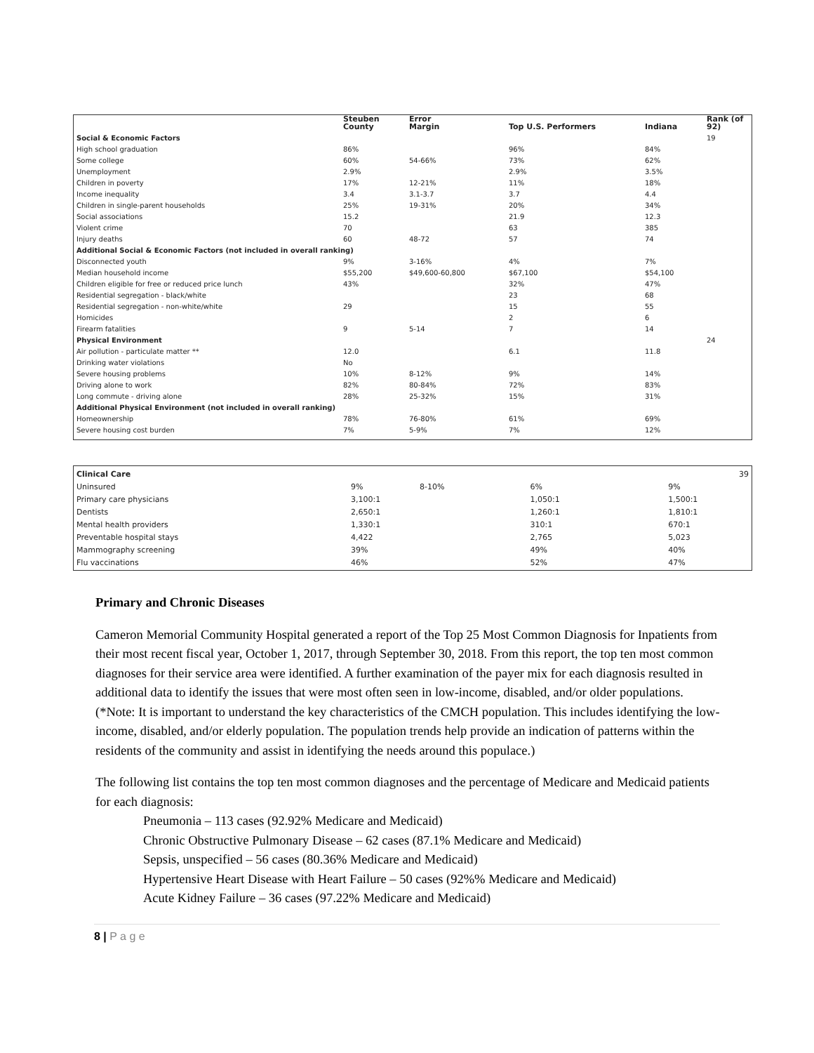| | Steuben County | Error Margin | Top U.S. Performers | Indiana | Rank (of 92) |
| --- | --- | --- | --- | --- | --- |
| Social & Economic Factors | | | | | 19 |
| High school graduation | 86% | | 96% | 84% | |
| Some college | 60% | 54-66% | 73% | 62% | |
| Unemployment | 2.9% | | 2.9% | 3.5% | |
| Children in poverty | 17% | 12-21% | 11% | 18% | |
| Income inequality | 3.4 | 3.1-3.7 | 3.7 | 4.4 | |
| Children in single-parent households | 25% | 19-31% | 20% | 34% | |
| Social associations | 15.2 | | 21.9 | 12.3 | |
| Violent crime | 70 | | 63 | 385 | |
| Injury deaths | 60 | 48-72 | 57 | 74 | |
| Additional Social & Economic Factors (not included in overall ranking) | | | | | |
| Disconnected youth | 9% | 3-16% | 4% | 7% | |
| Median household income | $55,200 | $49,600-60,800 | $67,100 | $54,100 | |
| Children eligible for free or reduced price lunch | 43% | | 32% | 47% | |
| Residential segregation - black/white | | | 23 | 68 | |
| Residential segregation - non-white/white | 29 | | 15 | 55 | |
| Homicides | | | 2 | 6 | |
| Firearm fatalities | 9 | 5-14 | 7 | 14 | |
| Physical Environment | | | | | 24 |
| Air pollution - particulate matter ** | 12.0 | | 6.1 | 11.8 | |
| Drinking water violations | No | | | | |
| Severe housing problems | 10% | 8-12% | 9% | 14% | |
| Driving alone to work | 82% | 80-84% | 72% | 83% | |
| Long commute - driving alone | 28% | 25-32% | 15% | 31% | |
| Additional Physical Environment (not included in overall ranking) | | | | | |
| Homeownership | 78% | 76-80% | 61% | 69% | |
| Severe housing cost burden | 7% | 5-9% | 7% | 12% | |
| Clinical Care | | | | | 39 |
| Uninsured | 9% | 8-10% | 6% | 9% | |
| Primary care physicians | 3,100:1 | | 1,050:1 | 1,500:1 | |
| Dentists | 2,650:1 | | 1,260:1 | 1,810:1 | |
| Mental health providers | 1,330:1 | | 310:1 | 670:1 | |
| Preventable hospital stays | 4,422 | | 2,765 | 5,023 | |
| Mammography screening | 39% | | 49% | 40% | |
| Flu vaccinations | 46% | | 52% | 47% | |
Primary and Chronic Diseases
Cameron Memorial Community Hospital generated a report of the Top 25 Most Common Diagnosis for Inpatients from their most recent fiscal year, October 1, 2017, through September 30, 2018. From this report, the top ten most common diagnoses for their service area were identified. A further examination of the payer mix for each diagnosis resulted in additional data to identify the issues that were most often seen in low-income, disabled, and/or older populations. (*Note: It is important to understand the key characteristics of the CMCH population. This includes identifying the low-income, disabled, and/or elderly population. The population trends help provide an indication of patterns within the residents of the community and assist in identifying the needs around this populace.)
The following list contains the top ten most common diagnoses and the percentage of Medicare and Medicaid patients for each diagnosis:
Pneumonia – 113 cases (92.92% Medicare and Medicaid)
Chronic Obstructive Pulmonary Disease – 62 cases (87.1% Medicare and Medicaid)
Sepsis, unspecified – 56 cases (80.36% Medicare and Medicaid)
Hypertensive Heart Disease with Heart Failure – 50 cases (92%% Medicare and Medicaid)
Acute Kidney Failure – 36 cases (97.22% Medicare and Medicaid)
8 | P a g e